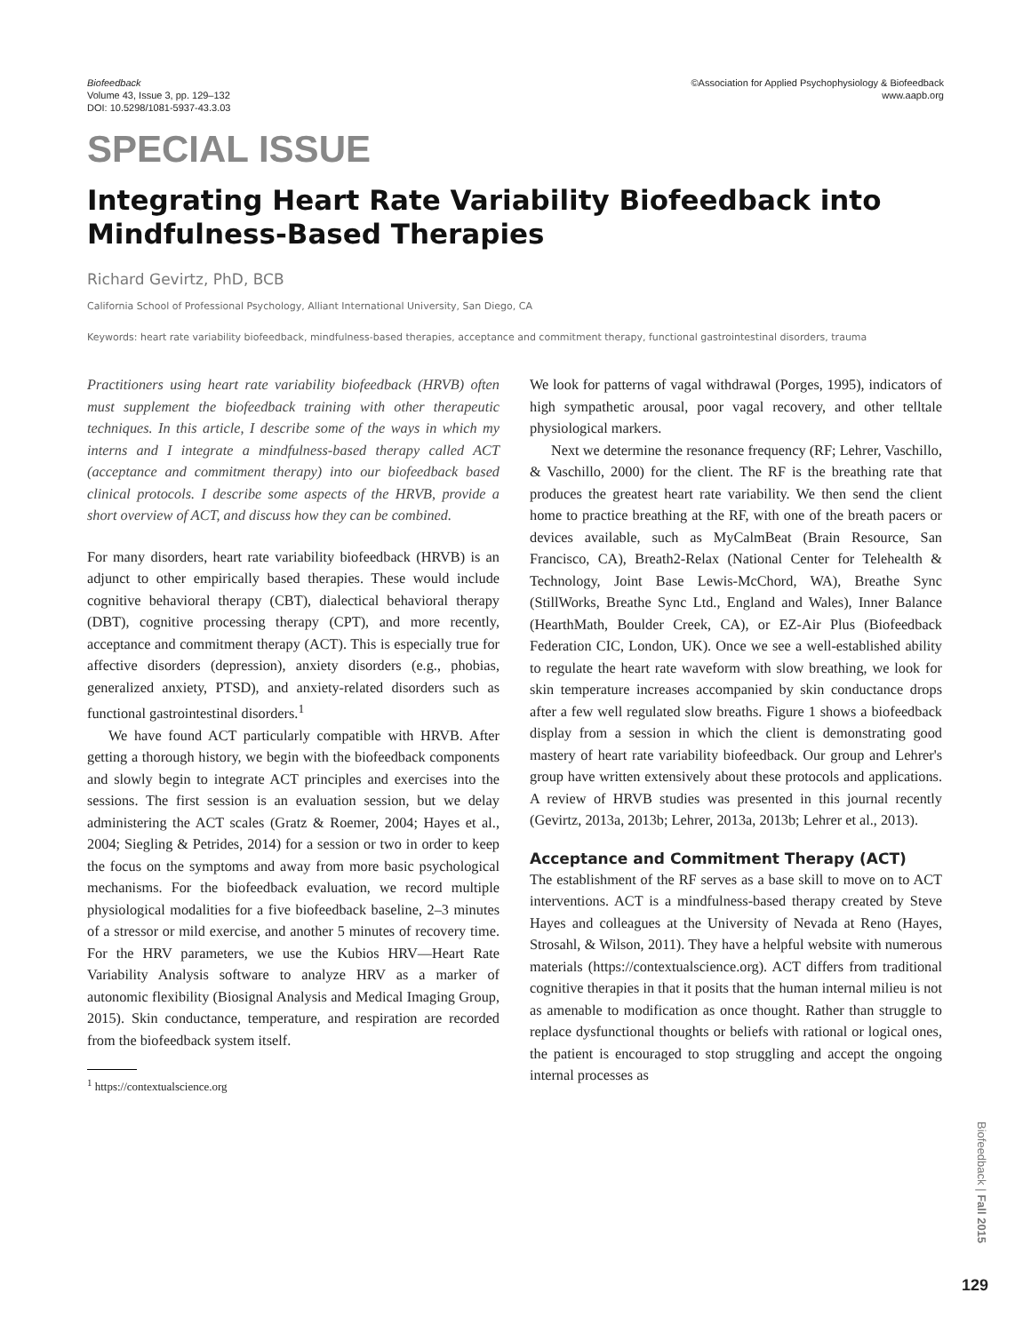Biofeedback
Volume 43, Issue 3, pp. 129–132
DOI: 10.5298/1081-5937-43.3.03
©Association for Applied Psychophysiology & Biofeedback
www.aapb.org
SPECIAL ISSUE
Integrating Heart Rate Variability Biofeedback into Mindfulness-Based Therapies
Richard Gevirtz, PhD, BCB
California School of Professional Psychology, Alliant International University, San Diego, CA
Keywords: heart rate variability biofeedback, mindfulness-based therapies, acceptance and commitment therapy, functional gastrointestinal disorders, trauma
Practitioners using heart rate variability biofeedback (HRVB) often must supplement the biofeedback training with other therapeutic techniques. In this article, I describe some of the ways in which my interns and I integrate a mindfulness-based therapy called ACT (acceptance and commitment therapy) into our biofeedback based clinical protocols. I describe some aspects of the HRVB, provide a short overview of ACT, and discuss how they can be combined.
For many disorders, heart rate variability biofeedback (HRVB) is an adjunct to other empirically based therapies. These would include cognitive behavioral therapy (CBT), dialectical behavioral therapy (DBT), cognitive processing therapy (CPT), and more recently, acceptance and commitment therapy (ACT). This is especially true for affective disorders (depression), anxiety disorders (e.g., phobias, generalized anxiety, PTSD), and anxiety-related disorders such as functional gastrointestinal disorders.<sup>1</sup>
We have found ACT particularly compatible with HRVB. After getting a thorough history, we begin with the biofeedback components and slowly begin to integrate ACT principles and exercises into the sessions. The first session is an evaluation session, but we delay administering the ACT scales (Gratz & Roemer, 2004; Hayes et al., 2004; Siegling & Petrides, 2014) for a session or two in order to keep the focus on the symptoms and away from more basic psychological mechanisms. For the biofeedback evaluation, we record multiple physiological modalities for a five biofeedback baseline, 2–3 minutes of a stressor or mild exercise, and another 5 minutes of recovery time. For the HRV parameters, we use the Kubios HRV—Heart Rate Variability Analysis software to analyze HRV as a marker of autonomic flexibility (Biosignal Analysis and Medical Imaging Group, 2015). Skin conductance, temperature, and respiration are recorded from the biofeedback system itself.
<sup>1</sup> https://contextualscience.org
We look for patterns of vagal withdrawal (Porges, 1995), indicators of high sympathetic arousal, poor vagal recovery, and other telltale physiological markers.
Next we determine the resonance frequency (RF; Lehrer, Vaschillo, & Vaschillo, 2000) for the client. The RF is the breathing rate that produces the greatest heart rate variability. We then send the client home to practice breathing at the RF, with one of the breath pacers or devices available, such as MyCalmBeat (Brain Resource, San Francisco, CA), Breath2-Relax (National Center for Telehealth & Technology, Joint Base Lewis-McChord, WA), Breathe Sync (StillWorks, Breathe Sync Ltd., England and Wales), Inner Balance (HearthMath, Boulder Creek, CA), or EZ-Air Plus (Biofeedback Federation CIC, London, UK). Once we see a well-established ability to regulate the heart rate waveform with slow breathing, we look for skin temperature increases accompanied by skin conductance drops after a few well regulated slow breaths. Figure 1 shows a biofeedback display from a session in which the client is demonstrating good mastery of heart rate variability biofeedback. Our group and Lehrer's group have written extensively about these protocols and applications. A review of HRVB studies was presented in this journal recently (Gevirtz, 2013a, 2013b; Lehrer, 2013a, 2013b; Lehrer et al., 2013).
Acceptance and Commitment Therapy (ACT)
The establishment of the RF serves as a base skill to move on to ACT interventions. ACT is a mindfulness-based therapy created by Steve Hayes and colleagues at the University of Nevada at Reno (Hayes, Strosahl, & Wilson, 2011). They have a helpful website with numerous materials (https://contextualscience.org). ACT differs from traditional cognitive therapies in that it posits that the human internal milieu is not as amenable to modification as once thought. Rather than struggle to replace dysfunctional thoughts or beliefs with rational or logical ones, the patient is encouraged to stop struggling and accept the ongoing internal processes as
Biofeedback | Fall 2015
129